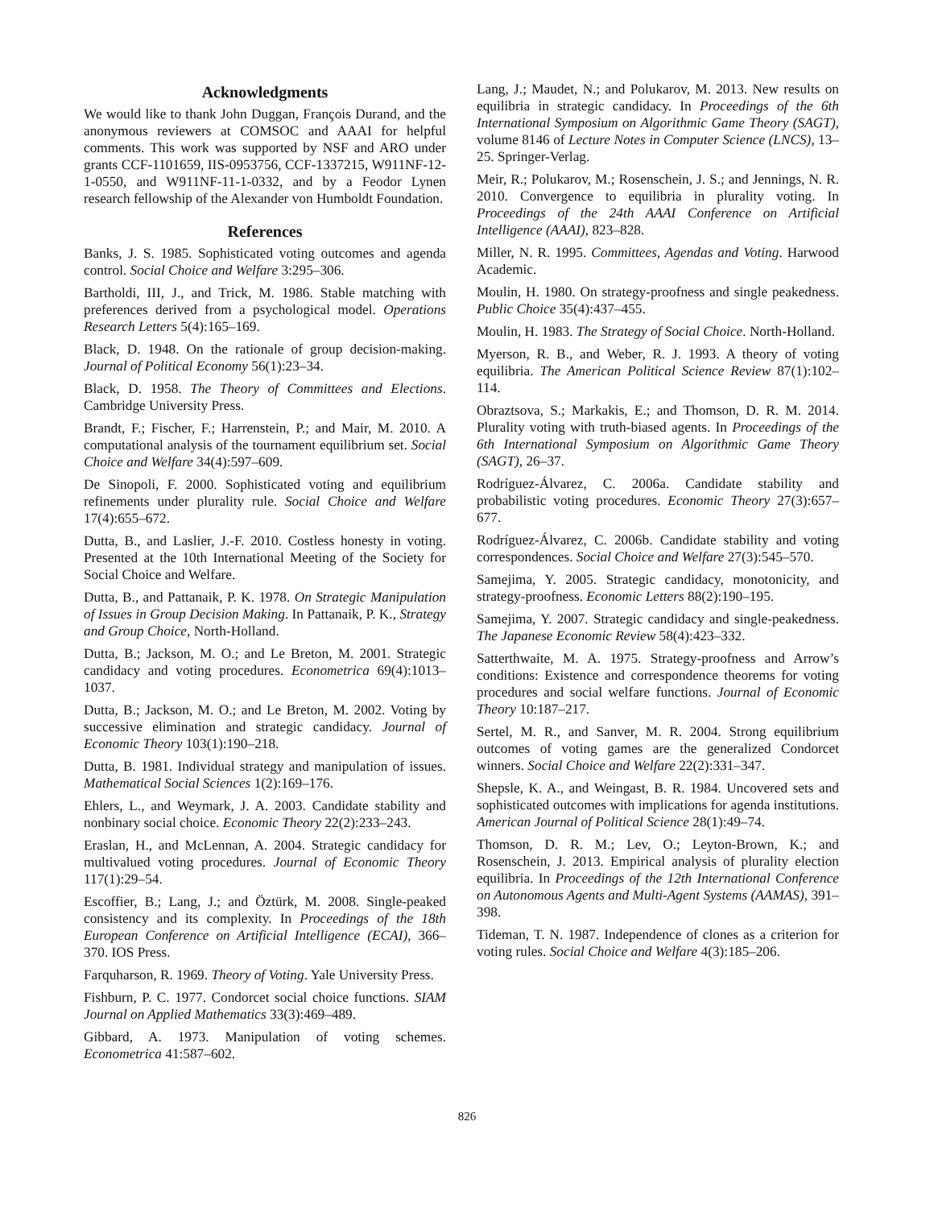Acknowledgments
We would like to thank John Duggan, François Durand, and the anonymous reviewers at COMSOC and AAAI for helpful comments. This work was supported by NSF and ARO under grants CCF-1101659, IIS-0953756, CCF-1337215, W911NF-12-1-0550, and W911NF-11-1-0332, and by a Feodor Lynen research fellowship of the Alexander von Humboldt Foundation.
References
Banks, J. S. 1985. Sophisticated voting outcomes and agenda control. Social Choice and Welfare 3:295–306.
Bartholdi, III, J., and Trick, M. 1986. Stable matching with preferences derived from a psychological model. Operations Research Letters 5(4):165–169.
Black, D. 1948. On the rationale of group decision-making. Journal of Political Economy 56(1):23–34.
Black, D. 1958. The Theory of Committees and Elections. Cambridge University Press.
Brandt, F.; Fischer, F.; Harrenstein, P.; and Mair, M. 2010. A computational analysis of the tournament equilibrium set. Social Choice and Welfare 34(4):597–609.
De Sinopoli, F. 2000. Sophisticated voting and equilibrium refinements under plurality rule. Social Choice and Welfare 17(4):655–672.
Dutta, B., and Laslier, J.-F. 2010. Costless honesty in voting. Presented at the 10th International Meeting of the Society for Social Choice and Welfare.
Dutta, B., and Pattanaik, P. K. 1978. On Strategic Manipulation of Issues in Group Decision Making. In Pattanaik, P. K., Strategy and Group Choice, North-Holland.
Dutta, B.; Jackson, M. O.; and Le Breton, M. 2001. Strategic candidacy and voting procedures. Econometrica 69(4):1013–1037.
Dutta, B.; Jackson, M. O.; and Le Breton, M. 2002. Voting by successive elimination and strategic candidacy. Journal of Economic Theory 103(1):190–218.
Dutta, B. 1981. Individual strategy and manipulation of issues. Mathematical Social Sciences 1(2):169–176.
Ehlers, L., and Weymark, J. A. 2003. Candidate stability and nonbinary social choice. Economic Theory 22(2):233–243.
Eraslan, H., and McLennan, A. 2004. Strategic candidacy for multivalued voting procedures. Journal of Economic Theory 117(1):29–54.
Escoffier, B.; Lang, J.; and Öztürk, M. 2008. Single-peaked consistency and its complexity. In Proceedings of the 18th European Conference on Artificial Intelligence (ECAI), 366–370. IOS Press.
Farquharson, R. 1969. Theory of Voting. Yale University Press.
Fishburn, P. C. 1977. Condorcet social choice functions. SIAM Journal on Applied Mathematics 33(3):469–489.
Gibbard, A. 1973. Manipulation of voting schemes. Econometrica 41:587–602.
Lang, J.; Maudet, N.; and Polukarov, M. 2013. New results on equilibria in strategic candidacy. In Proceedings of the 6th International Symposium on Algorithmic Game Theory (SAGT), volume 8146 of Lecture Notes in Computer Science (LNCS), 13–25. Springer-Verlag.
Meir, R.; Polukarov, M.; Rosenschein, J. S.; and Jennings, N. R. 2010. Convergence to equilibria in plurality voting. In Proceedings of the 24th AAAI Conference on Artificial Intelligence (AAAI), 823–828.
Miller, N. R. 1995. Committees, Agendas and Voting. Harwood Academic.
Moulin, H. 1980. On strategy-proofness and single peakedness. Public Choice 35(4):437–455.
Moulin, H. 1983. The Strategy of Social Choice. North-Holland.
Myerson, R. B., and Weber, R. J. 1993. A theory of voting equilibria. The American Political Science Review 87(1):102–114.
Obraztsova, S.; Markakis, E.; and Thomson, D. R. M. 2014. Plurality voting with truth-biased agents. In Proceedings of the 6th International Symposium on Algorithmic Game Theory (SAGT), 26–37.
Rodríguez-Álvarez, C. 2006a. Candidate stability and probabilistic voting procedures. Economic Theory 27(3):657–677.
Rodríguez-Álvarez, C. 2006b. Candidate stability and voting correspondences. Social Choice and Welfare 27(3):545–570.
Samejima, Y. 2005. Strategic candidacy, monotonicity, and strategy-proofness. Economic Letters 88(2):190–195.
Samejima, Y. 2007. Strategic candidacy and single-peakedness. The Japanese Economic Review 58(4):423–332.
Satterthwaite, M. A. 1975. Strategy-proofness and Arrow’s conditions: Existence and correspondence theorems for voting procedures and social welfare functions. Journal of Economic Theory 10:187–217.
Sertel, M. R., and Sanver, M. R. 2004. Strong equilibrium outcomes of voting games are the generalized Condorcet winners. Social Choice and Welfare 22(2):331–347.
Shepsle, K. A., and Weingast, B. R. 1984. Uncovered sets and sophisticated outcomes with implications for agenda institutions. American Journal of Political Science 28(1):49–74.
Thomson, D. R. M.; Lev, O.; Leyton-Brown, K.; and Rosenschein, J. 2013. Empirical analysis of plurality election equilibria. In Proceedings of the 12th International Conference on Autonomous Agents and Multi-Agent Systems (AAMAS), 391–398.
Tideman, T. N. 1987. Independence of clones as a criterion for voting rules. Social Choice and Welfare 4(3):185–206.
826